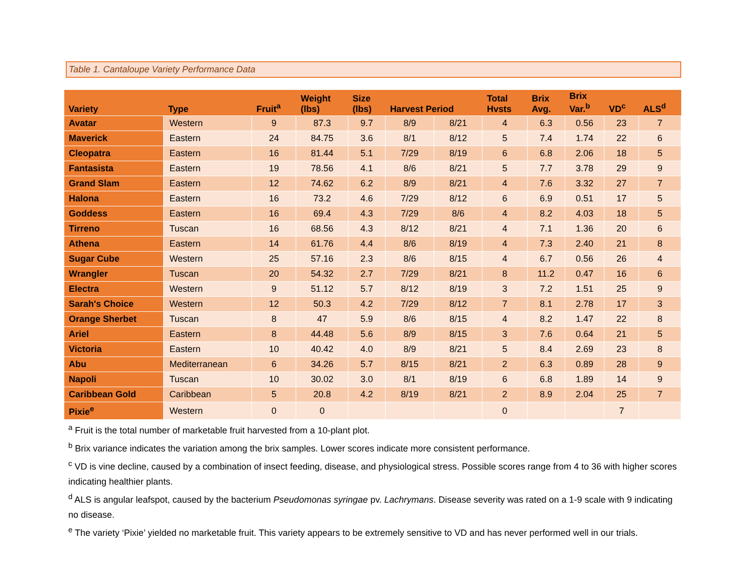Table 1. Cantaloupe Variety Performance Data
| Variety | Type | Fruit<sup>a</sup> | Weight (lbs) | Size (lbs) | Harvest Period | | Total Hvsts | Brix Avg. | Brix Var.<sup>b</sup> | VD<sup>c</sup> | ALS<sup>d</sup> |
| --- | --- | --- | --- | --- | --- | --- | --- | --- | --- | --- | --- |
| Avatar | Western | 9 | 87.3 | 9.7 | 8/9 | 8/21 | 4 | 6.3 | 0.56 | 23 | 7 |
| Maverick | Eastern | 24 | 84.75 | 3.6 | 8/1 | 8/12 | 5 | 7.4 | 1.74 | 22 | 6 |
| Cleopatra | Eastern | 16 | 81.44 | 5.1 | 7/29 | 8/19 | 6 | 6.8 | 2.06 | 18 | 5 |
| Fantasista | Eastern | 19 | 78.56 | 4.1 | 8/6 | 8/21 | 5 | 7.7 | 3.78 | 29 | 9 |
| Grand Slam | Eastern | 12 | 74.62 | 6.2 | 8/9 | 8/21 | 4 | 7.6 | 3.32 | 27 | 7 |
| Halona | Eastern | 16 | 73.2 | 4.6 | 7/29 | 8/12 | 6 | 6.9 | 0.51 | 17 | 5 |
| Goddess | Eastern | 16 | 69.4 | 4.3 | 7/29 | 8/6 | 4 | 8.2 | 4.03 | 18 | 5 |
| Tirreno | Tuscan | 16 | 68.56 | 4.3 | 8/12 | 8/21 | 4 | 7.1 | 1.36 | 20 | 6 |
| Athena | Eastern | 14 | 61.76 | 4.4 | 8/6 | 8/19 | 4 | 7.3 | 2.40 | 21 | 8 |
| Sugar Cube | Western | 25 | 57.16 | 2.3 | 8/6 | 8/15 | 4 | 6.7 | 0.56 | 26 | 4 |
| Wrangler | Tuscan | 20 | 54.32 | 2.7 | 7/29 | 8/21 | 8 | 11.2 | 0.47 | 16 | 6 |
| Electra | Western | 9 | 51.12 | 5.7 | 8/12 | 8/19 | 3 | 7.2 | 1.51 | 25 | 9 |
| Sarah's Choice | Western | 12 | 50.3 | 4.2 | 7/29 | 8/12 | 7 | 8.1 | 2.78 | 17 | 3 |
| Orange Sherbet | Tuscan | 8 | 47 | 5.9 | 8/6 | 8/15 | 4 | 8.2 | 1.47 | 22 | 8 |
| Ariel | Eastern | 8 | 44.48 | 5.6 | 8/9 | 8/15 | 3 | 7.6 | 0.64 | 21 | 5 |
| Victoria | Eastern | 10 | 40.42 | 4.0 | 8/9 | 8/21 | 5 | 8.4 | 2.69 | 23 | 8 |
| Abu | Mediterranean | 6 | 34.26 | 5.7 | 8/15 | 8/21 | 2 | 6.3 | 0.89 | 28 | 9 |
| Napoli | Tuscan | 10 | 30.02 | 3.0 | 8/1 | 8/19 | 6 | 6.8 | 1.89 | 14 | 9 |
| Caribbean Gold | Caribbean | 5 | 20.8 | 4.2 | 8/19 | 8/21 | 2 | 8.9 | 2.04 | 25 | 7 |
| Pixie<sup>e</sup> | Western | 0 | 0 | | | | 0 | | | 7 | |
<sup>a</sup> Fruit is the total number of marketable fruit harvested from a 10-plant plot.
<sup>b</sup> Brix variance indicates the variation among the brix samples. Lower scores indicate more consistent performance.
<sup>c</sup> VD is vine decline, caused by a combination of insect feeding, disease, and physiological stress. Possible scores range from 4 to 36 with higher scores indicating healthier plants.
<sup>d</sup> ALS is angular leafspot, caused by the bacterium Pseudomonas syringae pv. Lachrymans. Disease severity was rated on a 1-9 scale with 9 indicating no disease.
<sup>e</sup> The variety ‘Pixie’ yielded no marketable fruit. This variety appears to be extremely sensitive to VD and has never performed well in our trials.